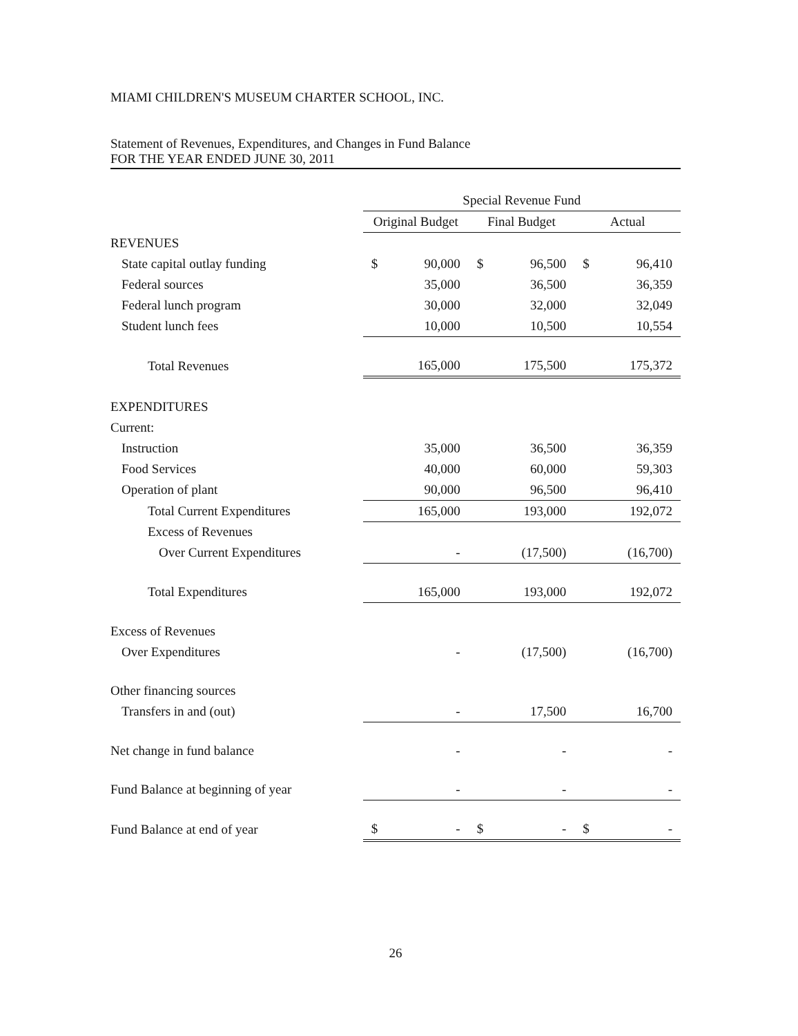MIAMI CHILDREN'S MUSEUM CHARTER SCHOOL, INC.
Statement of Revenues, Expenditures, and Changes in Fund Balance
FOR THE YEAR ENDED JUNE 30, 2011
| | Special Revenue Fund | | | | | |
| --- | --- | --- | --- | --- | --- | --- |
| | Original Budget | | Final Budget | | Actual | |
| REVENUES | | | | | | |
| State capital outlay funding | $ | 90,000 | $ | 96,500 | $ | 96,410 |
| Federal sources | | 35,000 | | 36,500 | | 36,359 |
| Federal lunch program | | 30,000 | | 32,000 | | 32,049 |
| Student lunch fees | | 10,000 | | 10,500 | | 10,554 |
| Total Revenues | | 165,000 | | 175,500 | | 175,372 |
| EXPENDITURES | | | | | | |
| Current: | | | | | | |
| Instruction | | 35,000 | | 36,500 | | 36,359 |
| Food Services | | 40,000 | | 60,000 | | 59,303 |
| Operation of plant | | 90,000 | | 96,500 | | 96,410 |
| Total Current Expenditures | | 165,000 | | 193,000 | | 192,072 |
| Excess of Revenues | | | | | | |
| Over Current Expenditures | | - | | (17,500) | | (16,700) |
| Total Expenditures | | 165,000 | | 193,000 | | 192,072 |
| Excess of Revenues | | | | | | |
| Over Expenditures | | - | | (17,500) | | (16,700) |
| Other financing sources | | | | | | |
| Transfers in and (out) | | - | | 17,500 | | 16,700 |
| Net change in fund balance | | - | | - | | - |
| Fund Balance at beginning of year | | - | | - | | - |
| Fund Balance at end of year | $ | - | $ | - | $ | - |
26